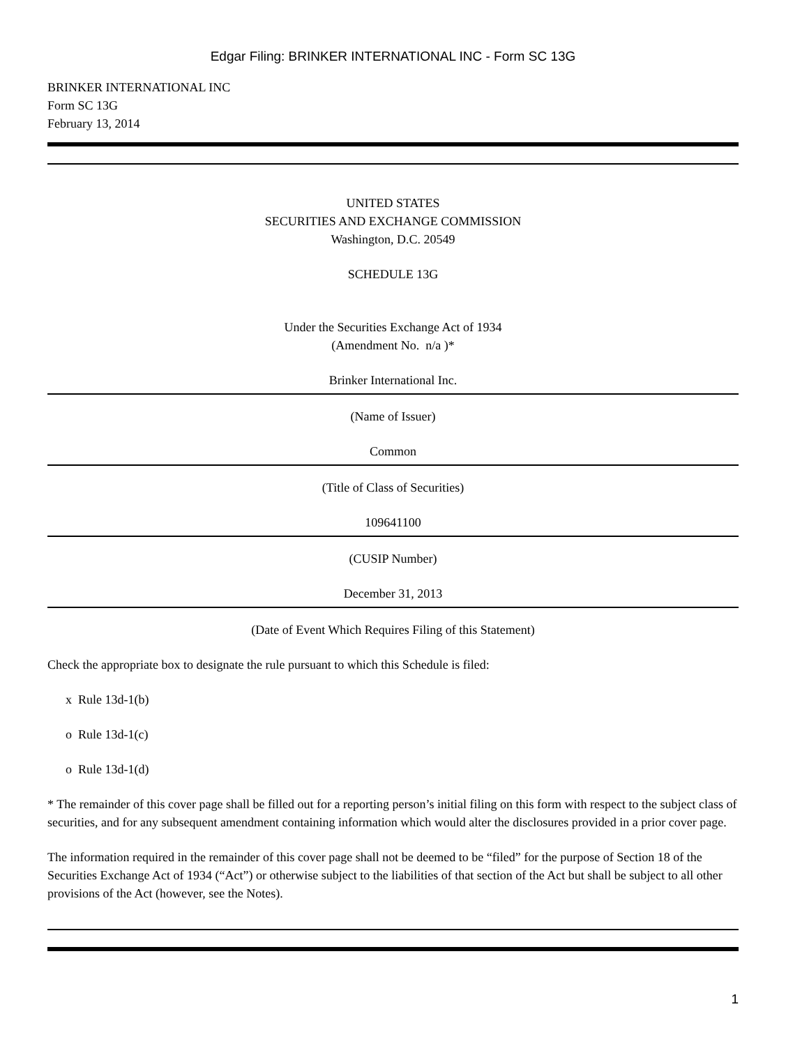Edgar Filing: BRINKER INTERNATIONAL INC - Form SC 13G
BRINKER INTERNATIONAL INC
Form SC 13G
February 13, 2014
UNITED STATES
SECURITIES AND EXCHANGE COMMISSION
Washington, D.C. 20549
SCHEDULE 13G
Under the Securities Exchange Act of 1934
(Amendment No. n/a )*
Brinker International Inc.
(Name of Issuer)
Common
(Title of Class of Securities)
109641100
(CUSIP Number)
December 31, 2013
(Date of Event Which Requires Filing of this Statement)
Check the appropriate box to designate the rule pursuant to which this Schedule is filed:
x Rule 13d-1(b)
o Rule 13d-1(c)
o Rule 13d-1(d)
* The remainder of this cover page shall be filled out for a reporting person’s initial filing on this form with respect to the subject class of securities, and for any subsequent amendment containing information which would alter the disclosures provided in a prior cover page.
The information required in the remainder of this cover page shall not be deemed to be “filed” for the purpose of Section 18 of the Securities Exchange Act of 1934 (“Act”) or otherwise subject to the liabilities of that section of the Act but shall be subject to all other provisions of the Act (however, see the Notes).
1